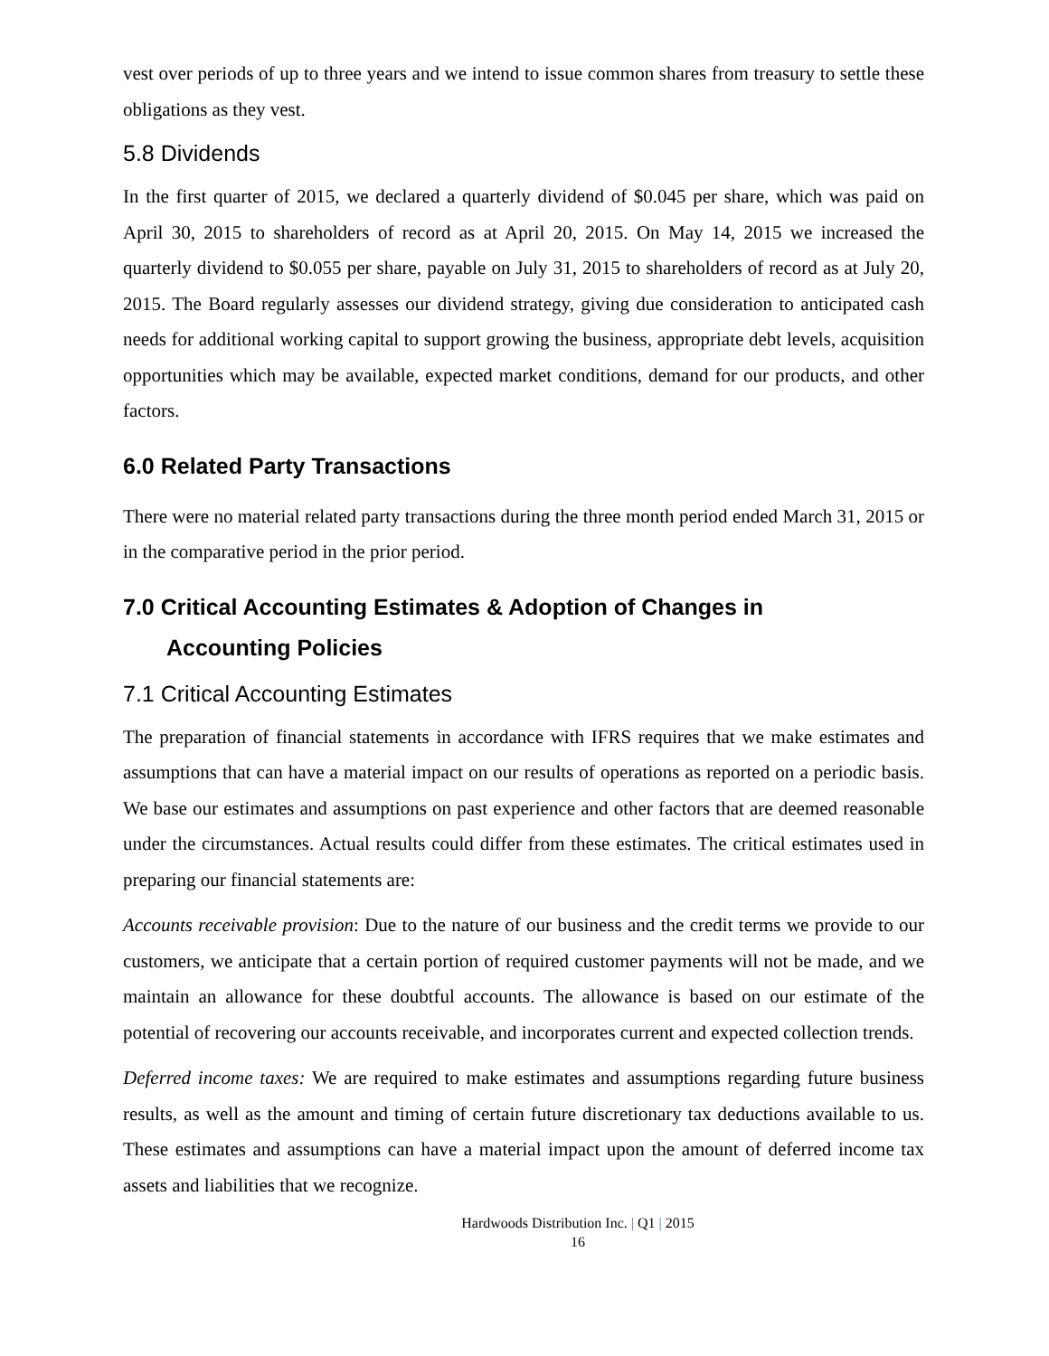vest over periods of up to three years and we intend to issue common shares from treasury to settle these obligations as they vest.
5.8 Dividends
In the first quarter of 2015, we declared a quarterly dividend of $0.045 per share, which was paid on April 30, 2015 to shareholders of record as at April 20, 2015. On May 14, 2015 we increased the quarterly dividend to $0.055 per share, payable on July 31, 2015 to shareholders of record as at July 20, 2015. The Board regularly assesses our dividend strategy, giving due consideration to anticipated cash needs for additional working capital to support growing the business, appropriate debt levels, acquisition opportunities which may be available, expected market conditions, demand for our products, and other factors.
6.0 Related Party Transactions
There were no material related party transactions during the three month period ended March 31, 2015 or in the comparative period in the prior period.
7.0 Critical Accounting Estimates & Adoption of Changes in
Accounting Policies
7.1 Critical Accounting Estimates
The preparation of financial statements in accordance with IFRS requires that we make estimates and assumptions that can have a material impact on our results of operations as reported on a periodic basis. We base our estimates and assumptions on past experience and other factors that are deemed reasonable under the circumstances. Actual results could differ from these estimates. The critical estimates used in preparing our financial statements are:
Accounts receivable provision: Due to the nature of our business and the credit terms we provide to our customers, we anticipate that a certain portion of required customer payments will not be made, and we maintain an allowance for these doubtful accounts. The allowance is based on our estimate of the potential of recovering our accounts receivable, and incorporates current and expected collection trends.
Deferred income taxes: We are required to make estimates and assumptions regarding future business results, as well as the amount and timing of certain future discretionary tax deductions available to us. These estimates and assumptions can have a material impact upon the amount of deferred income tax assets and liabilities that we recognize.
Hardwoods Distribution Inc. | Q1 | 2015
16